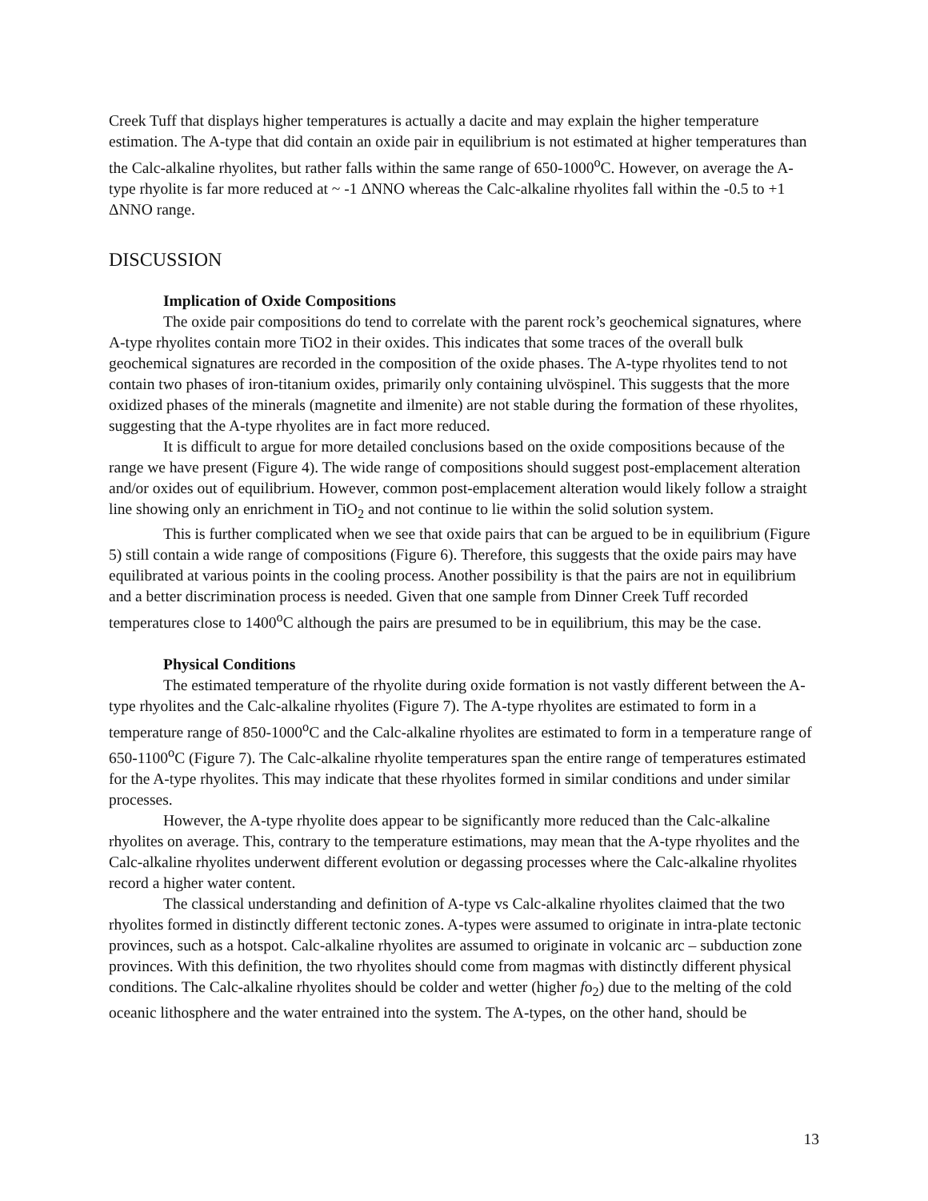Creek Tuff that displays higher temperatures is actually a dacite and may explain the higher temperature estimation. The A-type that did contain an oxide pair in equilibrium is not estimated at higher temperatures than the Calc-alkaline rhyolites, but rather falls within the same range of 650-1000<sup>o</sup>C. However, on average the A-type rhyolite is far more reduced at ~ -1 ΔNNO whereas the Calc-alkaline rhyolites fall within the -0.5 to +1 ΔNNO range.
DISCUSSION
Implication of Oxide Compositions
The oxide pair compositions do tend to correlate with the parent rock’s geochemical signatures, where A-type rhyolites contain more TiO2 in their oxides. This indicates that some traces of the overall bulk geochemical signatures are recorded in the composition of the oxide phases. The A-type rhyolites tend to not contain two phases of iron-titanium oxides, primarily only containing ulvöspinel. This suggests that the more oxidized phases of the minerals (magnetite and ilmenite) are not stable during the formation of these rhyolites, suggesting that the A-type rhyolites are in fact more reduced.
It is difficult to argue for more detailed conclusions based on the oxide compositions because of the range we have present (Figure 4). The wide range of compositions should suggest post-emplacement alteration and/or oxides out of equilibrium. However, common post-emplacement alteration would likely follow a straight line showing only an enrichment in TiO<sub>2</sub> and not continue to lie within the solid solution system.
This is further complicated when we see that oxide pairs that can be argued to be in equilibrium (Figure 5) still contain a wide range of compositions (Figure 6). Therefore, this suggests that the oxide pairs may have equilibrated at various points in the cooling process. Another possibility is that the pairs are not in equilibrium and a better discrimination process is needed. Given that one sample from Dinner Creek Tuff recorded temperatures close to 1400<sup>o</sup>C although the pairs are presumed to be in equilibrium, this may be the case.
Physical Conditions
The estimated temperature of the rhyolite during oxide formation is not vastly different between the A-type rhyolites and the Calc-alkaline rhyolites (Figure 7). The A-type rhyolites are estimated to form in a temperature range of 850-1000<sup>o</sup>C and the Calc-alkaline rhyolites are estimated to form in a temperature range of 650-1100<sup>o</sup>C (Figure 7). The Calc-alkaline rhyolite temperatures span the entire range of temperatures estimated for the A-type rhyolites. This may indicate that these rhyolites formed in similar conditions and under similar processes.
However, the A-type rhyolite does appear to be significantly more reduced than the Calc-alkaline rhyolites on average. This, contrary to the temperature estimations, may mean that the A-type rhyolites and the Calc-alkaline rhyolites underwent different evolution or degassing processes where the Calc-alkaline rhyolites record a higher water content.
The classical understanding and definition of A-type vs Calc-alkaline rhyolites claimed that the two rhyolites formed in distinctly different tectonic zones. A-types were assumed to originate in intra-plate tectonic provinces, such as a hotspot. Calc-alkaline rhyolites are assumed to originate in volcanic arc – subduction zone provinces. With this definition, the two rhyolites should come from magmas with distinctly different physical conditions. The Calc-alkaline rhyolites should be colder and wetter (higher fo<sub>2</sub>) due to the melting of the cold oceanic lithosphere and the water entrained into the system. The A-types, on the other hand, should be
13